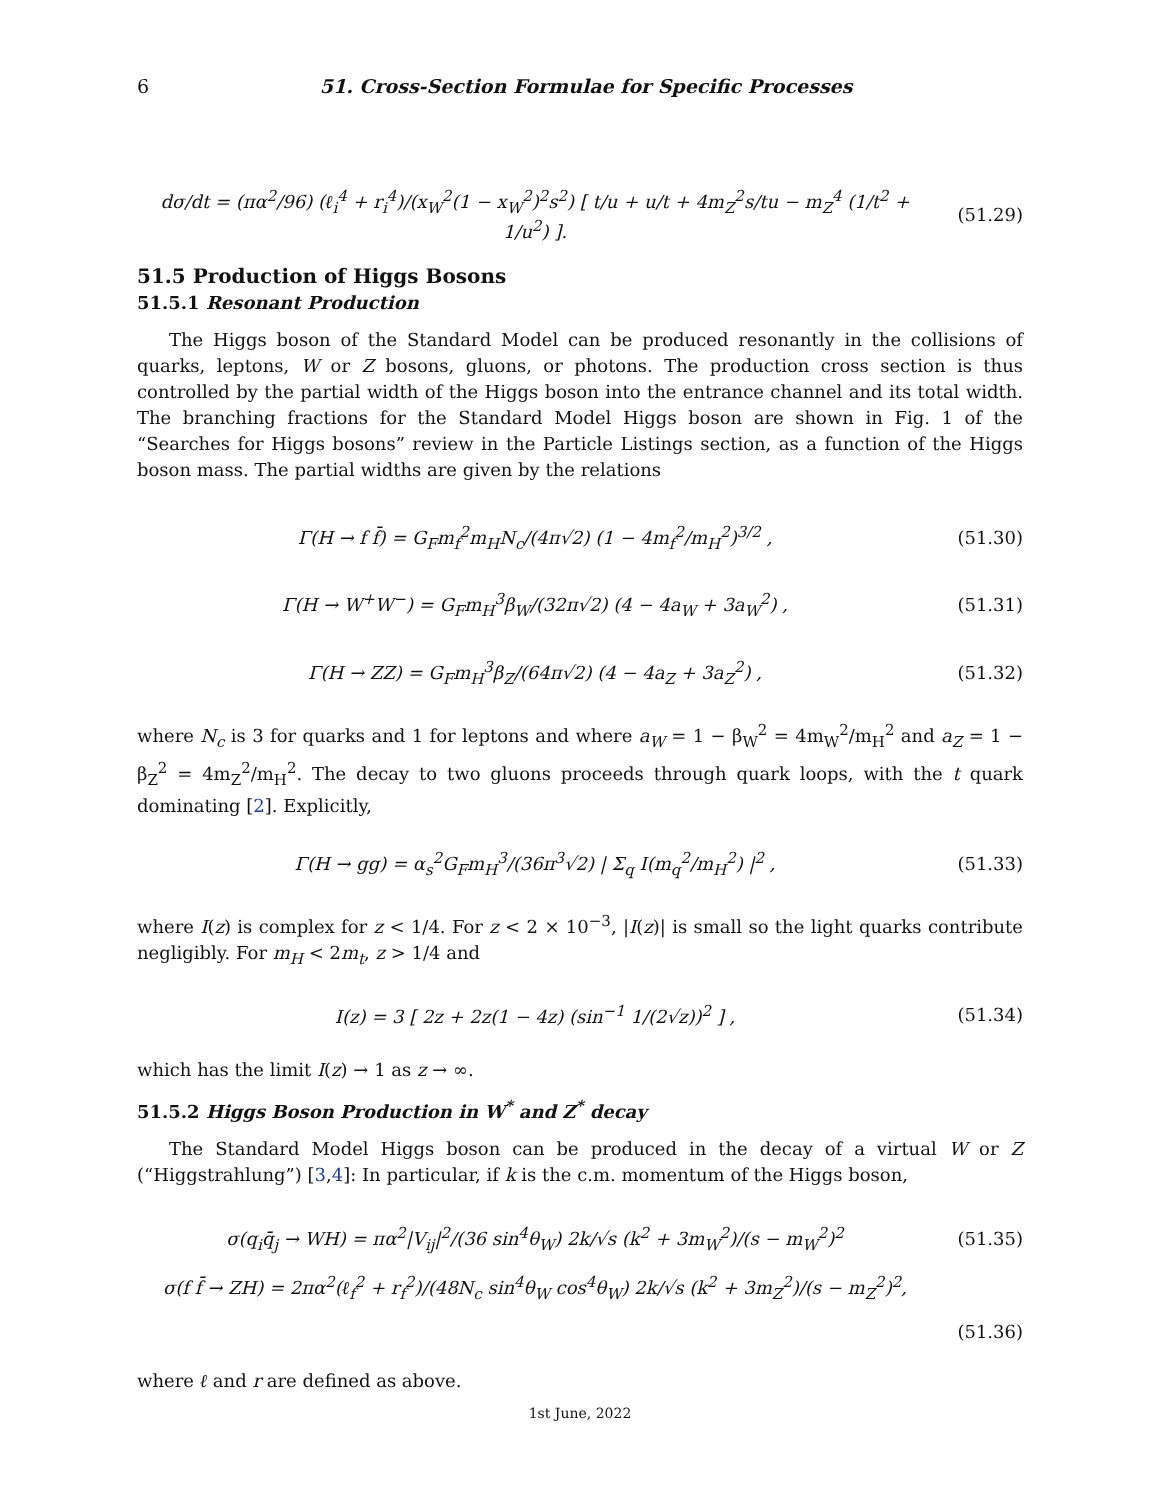6 51. Cross-Section Formulae for Specific Processes
dσ/dt = (πα<sup>2</sup>/96) (ℓ<sub>i</sub><sup>4</sup> + r<sub>i</sub><sup>4</sup>)/(x<sub>W</sub><sup>2</sup>(1 − x<sub>W</sub><sup>2</sup>)<sup>2</sup>s<sup>2</sup>) [ t/u + u/t + 4m<sub>Z</sub><sup>2</sup>s/tu − m<sub>Z</sub><sup>4</sup> (1/t<sup>2</sup> + 1/u<sup>2</sup>) ].
(51.29)
51.5 Production of Higgs Bosons
51.5.1 Resonant Production
The Higgs boson of the Standard Model can be produced resonantly in the collisions of quarks, leptons, W or Z bosons, gluons, or photons. The production cross section is thus controlled by the partial width of the Higgs boson into the entrance channel and its total width. The branching fractions for the Standard Model Higgs boson are shown in Fig. 1 of the “Searches for Higgs bosons” review in the Particle Listings section, as a function of the Higgs boson mass. The partial widths are given by the relations
Γ(H → f f̄) = G<sub>F</sub>m<sub>f</sub><sup>2</sup>m<sub>H</sub>N<sub>c</sub>/(4π√2) (1 − 4m<sub>f</sub><sup>2</sup>/m<sub>H</sub><sup>2</sup>)<sup>3/2</sup> ,
(51.30)
Γ(H → W<sup>+</sup>W<sup>−</sup>) = G<sub>F</sub>m<sub>H</sub><sup>3</sup>β<sub>W</sub>/(32π√2) (4 − 4a<sub>W</sub> + 3a<sub>W</sub><sup>2</sup>) ,
(51.31)
Γ(H → ZZ) = G<sub>F</sub>m<sub>H</sub><sup>3</sup>β<sub>Z</sub>/(64π√2) (4 − 4a<sub>Z</sub> + 3a<sub>Z</sub><sup>2</sup>) ,
(51.32)
where N<sub>c</sub> is 3 for quarks and 1 for leptons and where a<sub>W</sub> = 1 − β<sub>W</sub><sup>2</sup> = 4m<sub>W</sub><sup>2</sup>/m<sub>H</sub><sup>2</sup> and a<sub>Z</sub> = 1 − β<sub>Z</sub><sup>2</sup> = 4m<sub>Z</sub><sup>2</sup>/m<sub>H</sub><sup>2</sup>. The decay to two gluons proceeds through quark loops, with the t quark dominating [2]. Explicitly,
Γ(H → gg) = α<sub>s</sub><sup>2</sup>G<sub>F</sub>m<sub>H</sub><sup>3</sup>/(36π<sup>3</sup>√2) | Σ<sub>q</sub> I(m<sub>q</sub><sup>2</sup>/m<sub>H</sub><sup>2</sup>) |<sup>2</sup> ,
(51.33)
where I(z) is complex for z < 1/4. For z < 2 × 10<sup>−3</sup>, |I(z)| is small so the light quarks contribute negligibly. For m<sub>H</sub> < 2m<sub>t</sub>, z > 1/4 and
I(z) = 3 [ 2z + 2z(1 − 4z) (sin<sup>−1</sup> 1/(2√z))<sup>2</sup> ] ,
(51.34)
which has the limit I(z) → 1 as z → ∞.
51.5.2 Higgs Boson Production in W<sup>*</sup> and Z<sup>*</sup> decay
The Standard Model Higgs boson can be produced in the decay of a virtual W or Z (“Higgstrahlung”) [3,4]: In particular, if k is the c.m. momentum of the Higgs boson,
σ(q<sub>i</sub>q̄<sub>j</sub> → WH) = πα<sup>2</sup>|V<sub>ij</sub>|<sup>2</sup>/(36 sin<sup>4</sup>θ<sub>W</sub>) 2k/√s (k<sup>2</sup> + 3m<sub>W</sub><sup>2</sup>)/(s − m<sub>W</sub><sup>2</sup>)<sup>2</sup>
(51.35)
σ(f f̄ → ZH) = 2πα<sup>2</sup>(ℓ<sub>f</sub><sup>2</sup> + r<sub>f</sub><sup>2</sup>)/(48N<sub>c</sub> sin<sup>4</sup>θ<sub>W</sub> cos<sup>4</sup>θ<sub>W</sub>) 2k/√s (k<sup>2</sup> + 3m<sub>Z</sub><sup>2</sup>)/(s − m<sub>Z</sub><sup>2</sup>)<sup>2</sup>,
(51.36)
where ℓ and r are defined as above.
1st June, 2022